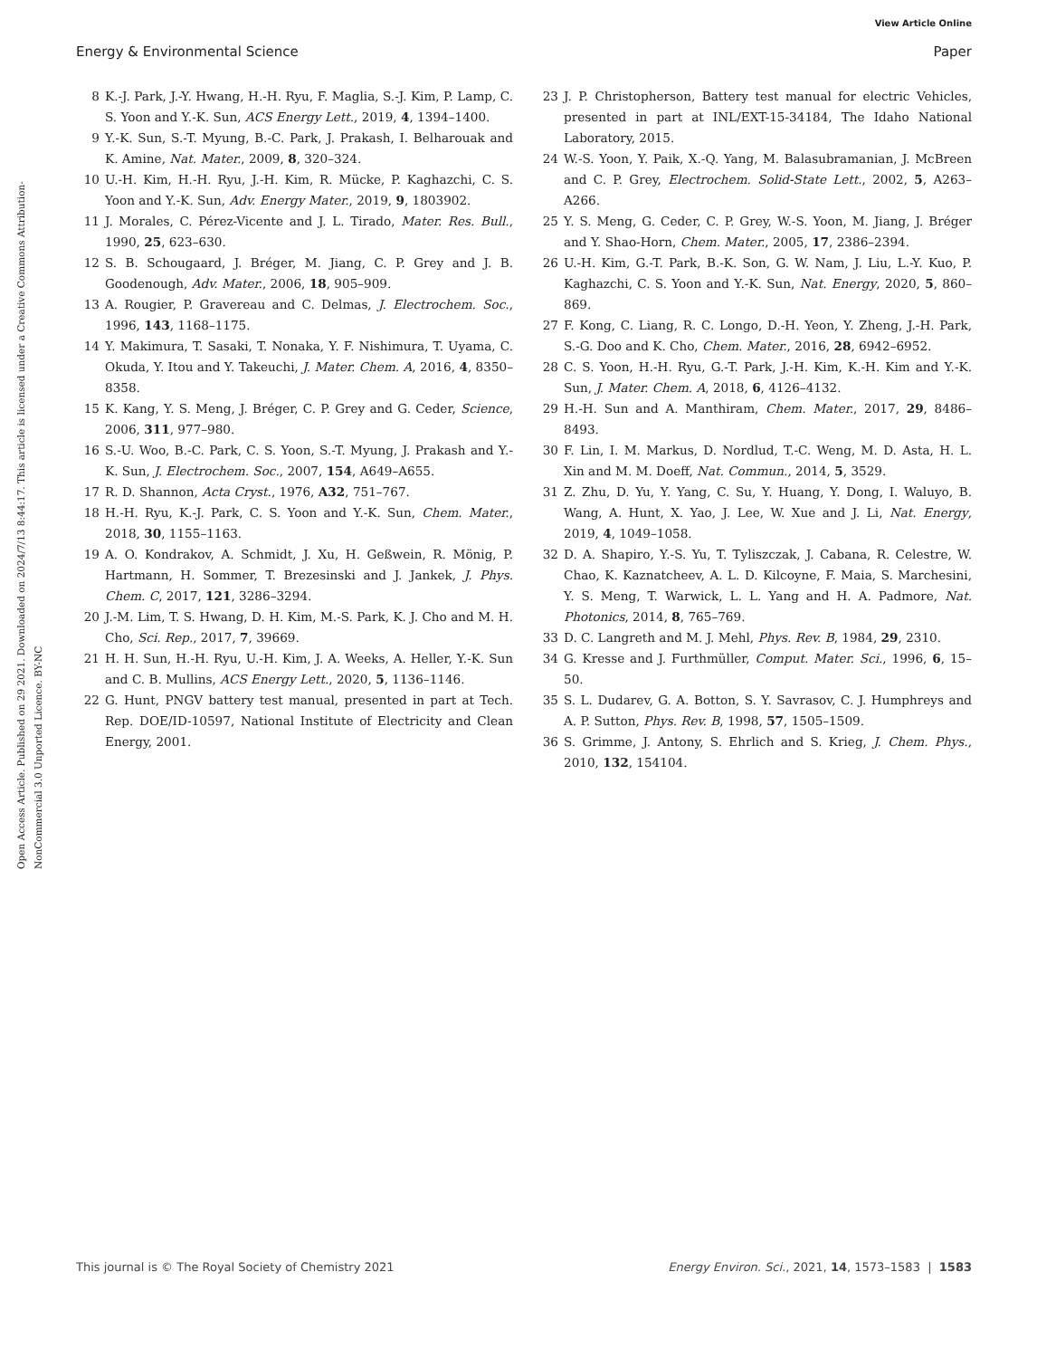View Article Online
Energy & Environmental Science Paper
Open Access Article. Published on 29 2021. Downloaded on 2024/7/13 8:44:17. This article is licensed under a Creative Commons Attribution-NonCommercial 3.0 Unported Licence. BY-NC
8 K.-J. Park, J.-Y. Hwang, H.-H. Ryu, F. Maglia, S.-J. Kim, P. Lamp, C. S. Yoon and Y.-K. Sun, ACS Energy Lett., 2019, 4, 1394–1400.
9 Y.-K. Sun, S.-T. Myung, B.-C. Park, J. Prakash, I. Belharouak and K. Amine, Nat. Mater., 2009, 8, 320–324.
10 U.-H. Kim, H.-H. Ryu, J.-H. Kim, R. Mücke, P. Kaghazchi, C. S. Yoon and Y.-K. Sun, Adv. Energy Mater., 2019, 9, 1803902.
11 J. Morales, C. Pérez-Vicente and J. L. Tirado, Mater. Res. Bull., 1990, 25, 623–630.
12 S. B. Schougaard, J. Bréger, M. Jiang, C. P. Grey and J. B. Goodenough, Adv. Mater., 2006, 18, 905–909.
13 A. Rougier, P. Gravereau and C. Delmas, J. Electrochem. Soc., 1996, 143, 1168–1175.
14 Y. Makimura, T. Sasaki, T. Nonaka, Y. F. Nishimura, T. Uyama, C. Okuda, Y. Itou and Y. Takeuchi, J. Mater. Chem. A, 2016, 4, 8350–8358.
15 K. Kang, Y. S. Meng, J. Bréger, C. P. Grey and G. Ceder, Science, 2006, 311, 977–980.
16 S.-U. Woo, B.-C. Park, C. S. Yoon, S.-T. Myung, J. Prakash and Y.-K. Sun, J. Electrochem. Soc., 2007, 154, A649–A655.
17 R. D. Shannon, Acta Cryst., 1976, A32, 751–767.
18 H.-H. Ryu, K.-J. Park, C. S. Yoon and Y.-K. Sun, Chem. Mater., 2018, 30, 1155–1163.
19 A. O. Kondrakov, A. Schmidt, J. Xu, H. Geßwein, R. Mönig, P. Hartmann, H. Sommer, T. Brezesinski and J. Jankek, J. Phys. Chem. C, 2017, 121, 3286–3294.
20 J.-M. Lim, T. S. Hwang, D. H. Kim, M.-S. Park, K. J. Cho and M. H. Cho, Sci. Rep., 2017, 7, 39669.
21 H. H. Sun, H.-H. Ryu, U.-H. Kim, J. A. Weeks, A. Heller, Y.-K. Sun and C. B. Mullins, ACS Energy Lett., 2020, 5, 1136–1146.
22 G. Hunt, PNGV battery test manual, presented in part at Tech. Rep. DOE/ID-10597, National Institute of Electricity and Clean Energy, 2001.
23 J. P. Christopherson, Battery test manual for electric Vehicles, presented in part at INL/EXT-15-34184, The Idaho National Laboratory, 2015.
24 W.-S. Yoon, Y. Paik, X.-Q. Yang, M. Balasubramanian, J. McBreen and C. P. Grey, Electrochem. Solid-State Lett., 2002, 5, A263–A266.
25 Y. S. Meng, G. Ceder, C. P. Grey, W.-S. Yoon, M. Jiang, J. Bréger and Y. Shao-Horn, Chem. Mater., 2005, 17, 2386–2394.
26 U.-H. Kim, G.-T. Park, B.-K. Son, G. W. Nam, J. Liu, L.-Y. Kuo, P. Kaghazchi, C. S. Yoon and Y.-K. Sun, Nat. Energy, 2020, 5, 860–869.
27 F. Kong, C. Liang, R. C. Longo, D.-H. Yeon, Y. Zheng, J.-H. Park, S.-G. Doo and K. Cho, Chem. Mater., 2016, 28, 6942–6952.
28 C. S. Yoon, H.-H. Ryu, G.-T. Park, J.-H. Kim, K.-H. Kim and Y.-K. Sun, J. Mater. Chem. A, 2018, 6, 4126–4132.
29 H.-H. Sun and A. Manthiram, Chem. Mater., 2017, 29, 8486–8493.
30 F. Lin, I. M. Markus, D. Nordlud, T.-C. Weng, M. D. Asta, H. L. Xin and M. M. Doeff, Nat. Commun., 2014, 5, 3529.
31 Z. Zhu, D. Yu, Y. Yang, C. Su, Y. Huang, Y. Dong, I. Waluyo, B. Wang, A. Hunt, X. Yao, J. Lee, W. Xue and J. Li, Nat. Energy, 2019, 4, 1049–1058.
32 D. A. Shapiro, Y.-S. Yu, T. Tyliszczak, J. Cabana, R. Celestre, W. Chao, K. Kaznatcheev, A. L. D. Kilcoyne, F. Maia, S. Marchesini, Y. S. Meng, T. Warwick, L. L. Yang and H. A. Padmore, Nat. Photonics, 2014, 8, 765–769.
33 D. C. Langreth and M. J. Mehl, Phys. Rev. B, 1984, 29, 2310.
34 G. Kresse and J. Furthmüller, Comput. Mater. Sci., 1996, 6, 15–50.
35 S. L. Dudarev, G. A. Botton, S. Y. Savrasov, C. J. Humphreys and A. P. Sutton, Phys. Rev. B, 1998, 57, 1505–1509.
36 S. Grimme, J. Antony, S. Ehrlich and S. Krieg, J. Chem. Phys., 2010, 132, 154104.
This journal is © The Royal Society of Chemistry 2021 Energy Environ. Sci., 2021, 14, 1573–1583 | 1583